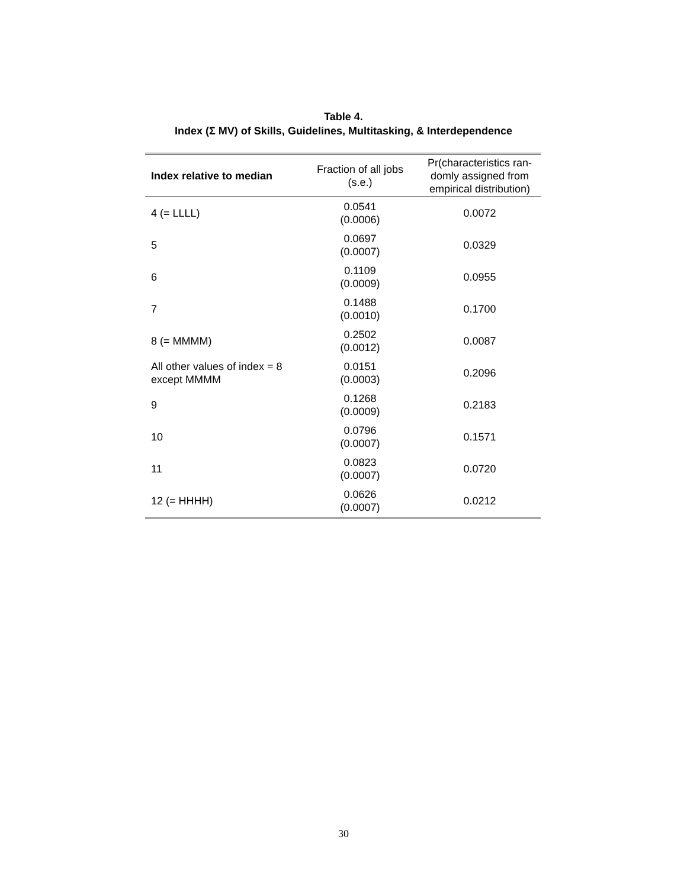Table 4.
Index (Σ MV) of Skills, Guidelines, Multitasking, & Interdependence
| Index relative to median | Fraction of all jobs (s.e.) | Pr(characteristics ran- domly assigned from empirical distribution) |
| --- | --- | --- |
| 4 (= LLLL) | 0.0541 (0.0006) | 0.0072 |
| 5 | 0.0697 (0.0007) | 0.0329 |
| 6 | 0.1109 (0.0009) | 0.0955 |
| 7 | 0.1488 (0.0010) | 0.1700 |
| 8 (= MMMM) | 0.2502 (0.0012) | 0.0087 |
| All other values of index = 8 except MMMM | 0.0151 (0.0003) | 0.2096 |
| 9 | 0.1268 (0.0009) | 0.2183 |
| 10 | 0.0796 (0.0007) | 0.1571 |
| 11 | 0.0823 (0.0007) | 0.0720 |
| 12 (= HHHH) | 0.0626 (0.0007) | 0.0212 |
30